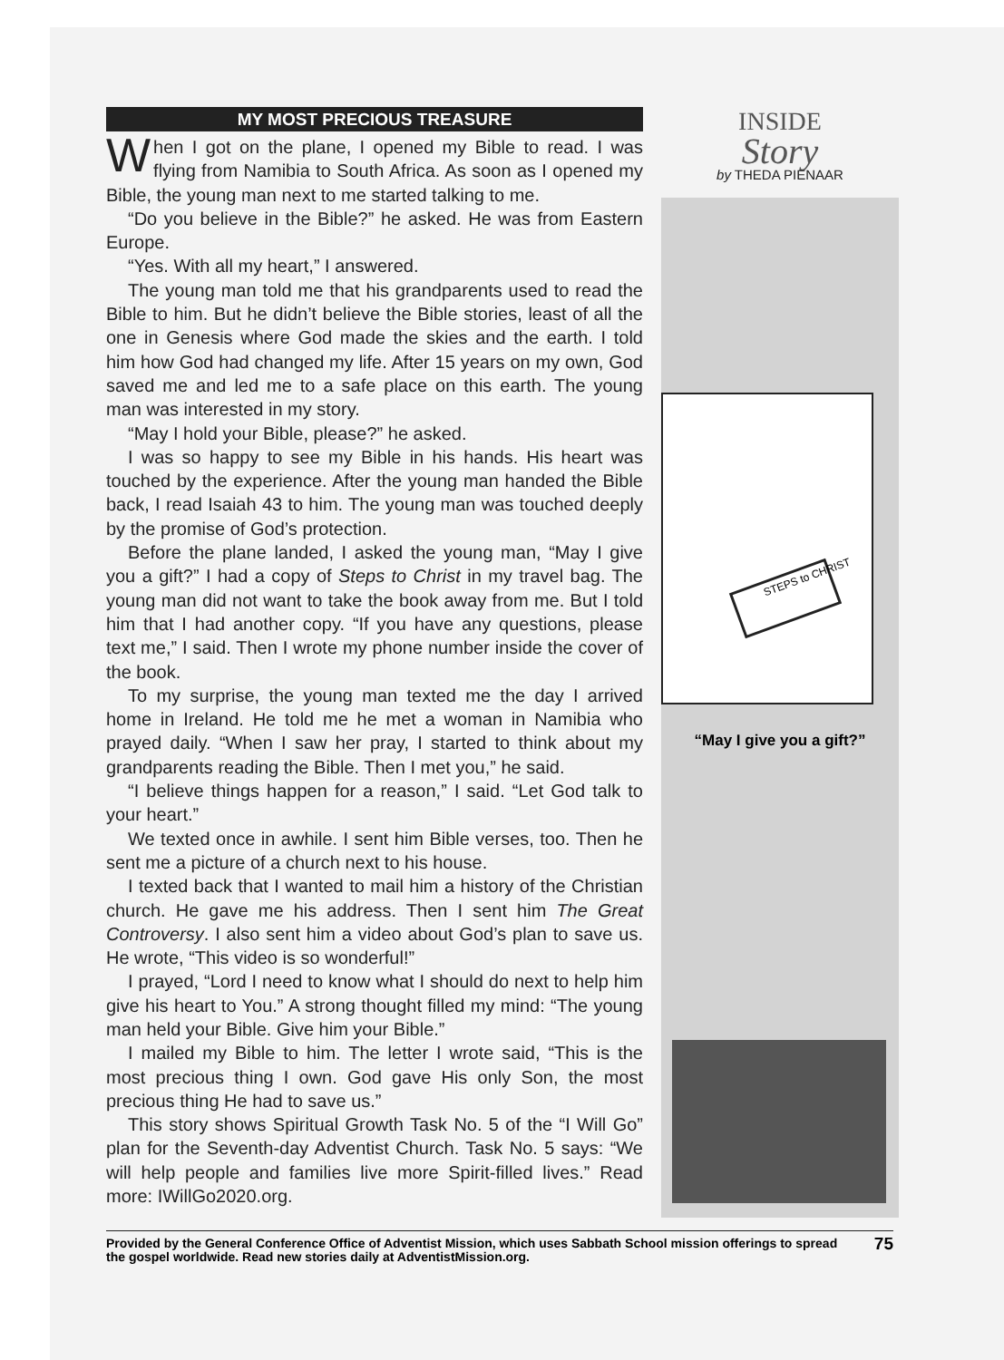MY MOST PRECIOUS TREASURE
When I got on the plane, I opened my Bible to read. I was flying from Namibia to South Africa. As soon as I opened my Bible, the young man next to me started talking to me.
“Do you believe in the Bible?” he asked. He was from Eastern Europe.
“Yes. With all my heart,” I answered.
The young man told me that his grandparents used to read the Bible to him. But he didn’t believe the Bible stories, least of all the one in Genesis where God made the skies and the earth. I told him how God had changed my life. After 15 years on my own, God saved me and led me to a safe place on this earth. The young man was interested in my story.
“May I hold your Bible, please?” he asked.
I was so happy to see my Bible in his hands. His heart was touched by the experience. After the young man handed the Bible back, I read Isaiah 43 to him. The young man was touched deeply by the promise of God’s protection.
Before the plane landed, I asked the young man, “May I give you a gift?” I had a copy of Steps to Christ in my travel bag. The young man did not want to take the book away from me. But I told him that I had another copy. “If you have any questions, please text me,” I said. Then I wrote my phone number inside the cover of the book.
To my surprise, the young man texted me the day I arrived home in Ireland. He told me he met a woman in Namibia who prayed daily. “When I saw her pray, I started to think about my grandparents reading the Bible. Then I met you,” he said.
“I believe things happen for a reason,” I said. “Let God talk to your heart.”
We texted once in awhile. I sent him Bible verses, too. Then he sent me a picture of a church next to his house.
I texted back that I wanted to mail him a history of the Christian church. He gave me his address. Then I sent him The Great Controversy. I also sent him a video about God’s plan to save us. He wrote, “This video is so wonderful!”
I prayed, “Lord I need to know what I should do next to help him give his heart to You.” A strong thought filled my mind: “The young man held your Bible. Give him your Bible.”
I mailed my Bible to him. The letter I wrote said, “This is the most precious thing I own. God gave His only Son, the most precious thing He had to save us.”
This story shows Spiritual Growth Task No. 5 of the “I Will Go” plan for the Seventh-day Adventist Church. Task No. 5 says: “We will help people and families live more Spirit-filled lives.” Read more: IWillGo2020.org.
INSIDE
Story
by THEDA PIENAAR
STEPS to CHRIST
“May I give you a gift?”
Provided by the General Conference Office of Adventist Mission, which uses Sabbath School mission offerings to spread the gospel worldwide. Read new stories daily at AdventistMission.org.
75